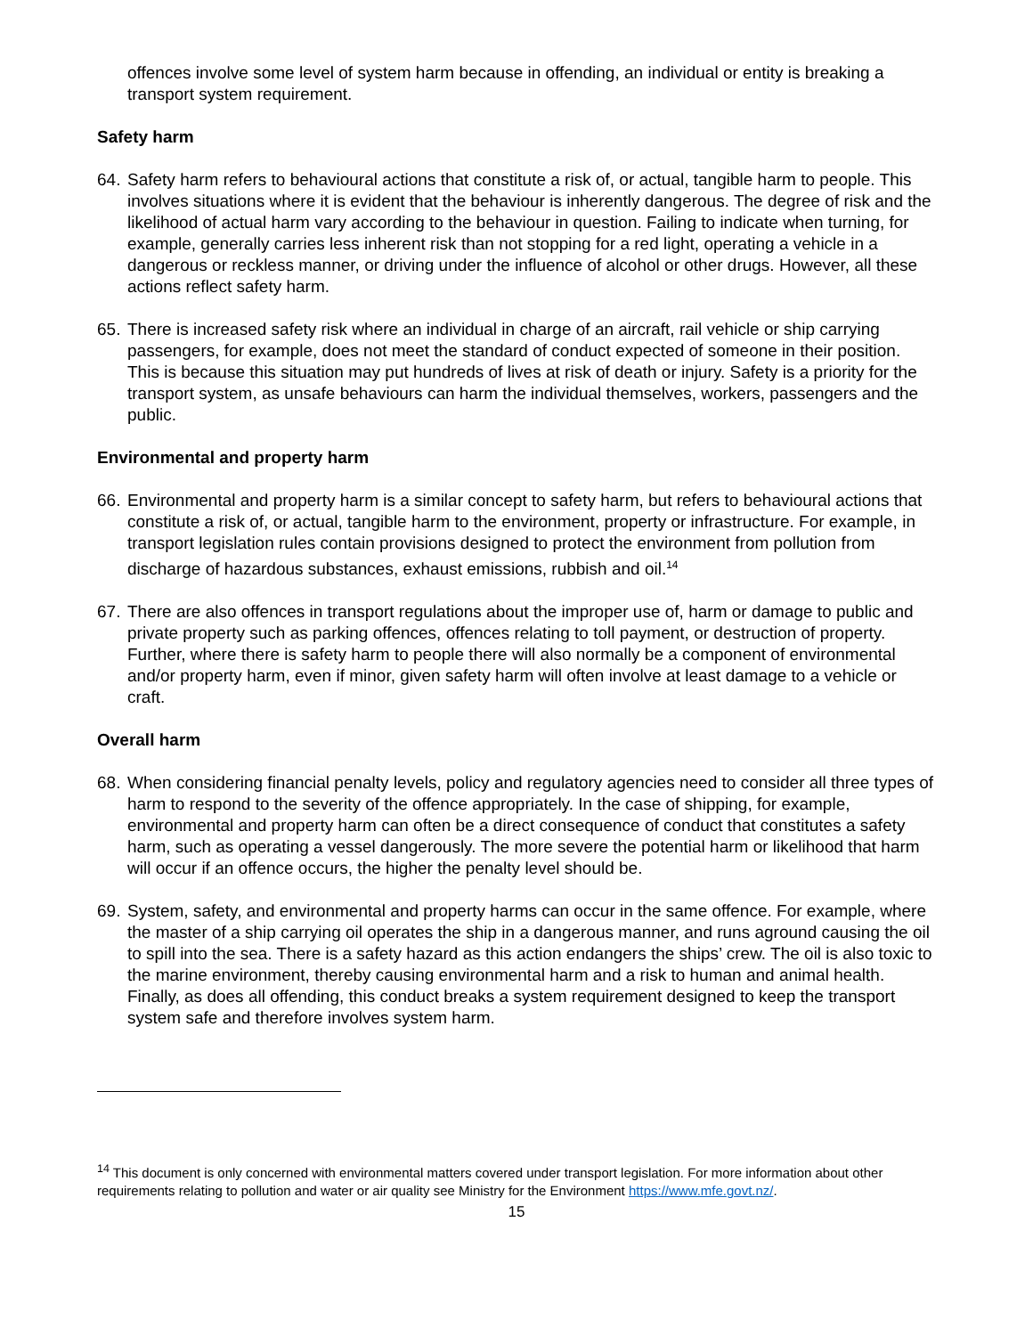offences involve some level of system harm because in offending, an individual or entity is breaking a transport system requirement.
Safety harm
64. Safety harm refers to behavioural actions that constitute a risk of, or actual, tangible harm to people. This involves situations where it is evident that the behaviour is inherently dangerous. The degree of risk and the likelihood of actual harm vary according to the behaviour in question. Failing to indicate when turning, for example, generally carries less inherent risk than not stopping for a red light, operating a vehicle in a dangerous or reckless manner, or driving under the influence of alcohol or other drugs. However, all these actions reflect safety harm.
65. There is increased safety risk where an individual in charge of an aircraft, rail vehicle or ship carrying passengers, for example, does not meet the standard of conduct expected of someone in their position. This is because this situation may put hundreds of lives at risk of death or injury. Safety is a priority for the transport system, as unsafe behaviours can harm the individual themselves, workers, passengers and the public.
Environmental and property harm
66. Environmental and property harm is a similar concept to safety harm, but refers to behavioural actions that constitute a risk of, or actual, tangible harm to the environment, property or infrastructure. For example, in transport legislation rules contain provisions designed to protect the environment from pollution from discharge of hazardous substances, exhaust emissions, rubbish and oil.<sup>14</sup>
67. There are also offences in transport regulations about the improper use of, harm or damage to public and private property such as parking offences, offences relating to toll payment, or destruction of property. Further, where there is safety harm to people there will also normally be a component of environmental and/or property harm, even if minor, given safety harm will often involve at least damage to a vehicle or craft.
Overall harm
68. When considering financial penalty levels, policy and regulatory agencies need to consider all three types of harm to respond to the severity of the offence appropriately. In the case of shipping, for example, environmental and property harm can often be a direct consequence of conduct that constitutes a safety harm, such as operating a vessel dangerously. The more severe the potential harm or likelihood that harm will occur if an offence occurs, the higher the penalty level should be.
69. System, safety, and environmental and property harms can occur in the same offence. For example, where the master of a ship carrying oil operates the ship in a dangerous manner, and runs aground causing the oil to spill into the sea. There is a safety hazard as this action endangers the ships’ crew. The oil is also toxic to the marine environment, thereby causing environmental harm and a risk to human and animal health. Finally, as does all offending, this conduct breaks a system requirement designed to keep the transport system safe and therefore involves system harm.
<sup>14</sup> This document is only concerned with environmental matters covered under transport legislation. For more information about other requirements relating to pollution and water or air quality see Ministry for the Environment https://www.mfe.govt.nz/.
15